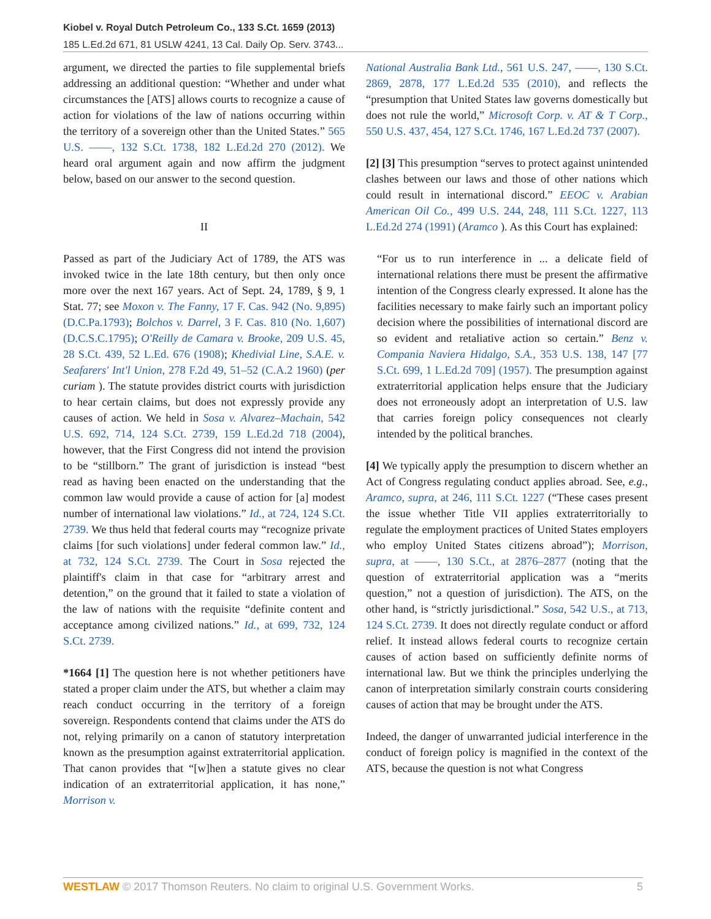Kiobel v. Royal Dutch Petroleum Co., 133 S.Ct. 1659 (2013)
185 L.Ed.2d 671, 81 USLW 4241, 13 Cal. Daily Op. Serv. 3743...
argument, we directed the parties to file supplemental briefs addressing an additional question: “Whether and under what circumstances the [ATS] allows courts to recognize a cause of action for violations of the law of nations occurring within the territory of a sovereign other than the United States.” 565 U.S. ––––, 132 S.Ct. 1738, 182 L.Ed.2d 270 (2012). We heard oral argument again and now affirm the judgment below, based on our answer to the second question.
II
Passed as part of the Judiciary Act of 1789, the ATS was invoked twice in the late 18th century, but then only once more over the next 167 years. Act of Sept. 24, 1789, § 9, 1 Stat. 77; see Moxon v. The Fanny, 17 F. Cas. 942 (No. 9,895) (D.C.Pa.1793); Bolchos v. Darrel, 3 F. Cas. 810 (No. 1,607) (D.C.S.C.1795); O'Reilly de Camara v. Brooke, 209 U.S. 45, 28 S.Ct. 439, 52 L.Ed. 676 (1908); Khedivial Line, S.A.E. v. Seafarers' Int'l Union, 278 F.2d 49, 51–52 (C.A.2 1960) (per curiam ). The statute provides district courts with jurisdiction to hear certain claims, but does not expressly provide any causes of action. We held in Sosa v. Alvarez–Machain, 542 U.S. 692, 714, 124 S.Ct. 2739, 159 L.Ed.2d 718 (2004), however, that the First Congress did not intend the provision to be “stillborn.” The grant of jurisdiction is instead “best read as having been enacted on the understanding that the common law would provide a cause of action for [a] modest number of international law violations.” Id., at 724, 124 S.Ct. 2739. We thus held that federal courts may “recognize private claims [for such violations] under federal common law.” Id., at 732, 124 S.Ct. 2739. The Court in Sosa rejected the plaintiff's claim in that case for “arbitrary arrest and detention,” on the ground that it failed to state a violation of the law of nations with the requisite “definite content and acceptance among civilized nations.” Id., at 699, 732, 124 S.Ct. 2739.
*1664 [1] The question here is not whether petitioners have stated a proper claim under the ATS, but whether a claim may reach conduct occurring in the territory of a foreign sovereign. Respondents contend that claims under the ATS do not, relying primarily on a canon of statutory interpretation known as the presumption against extraterritorial application. That canon provides that “[w]hen a statute gives no clear indication of an extraterritorial application, it has none,” Morrison v.
National Australia Bank Ltd., 561 U.S. 247, ––––, 130 S.Ct. 2869, 2878, 177 L.Ed.2d 535 (2010), and reflects the “presumption that United States law governs domestically but does not rule the world,” Microsoft Corp. v. AT & T Corp., 550 U.S. 437, 454, 127 S.Ct. 1746, 167 L.Ed.2d 737 (2007).
[2] [3] This presumption “serves to protect against unintended clashes between our laws and those of other nations which could result in international discord.” EEOC v. Arabian American Oil Co., 499 U.S. 244, 248, 111 S.Ct. 1227, 113 L.Ed.2d 274 (1991) (Aramco ). As this Court has explained:
“For us to run interference in ... a delicate field of international relations there must be present the affirmative intention of the Congress clearly expressed. It alone has the facilities necessary to make fairly such an important policy decision where the possibilities of international discord are so evident and retaliative action so certain.” Benz v. Compania Naviera Hidalgo, S.A., 353 U.S. 138, 147 [77 S.Ct. 699, 1 L.Ed.2d 709] (1957). The presumption against extraterritorial application helps ensure that the Judiciary does not erroneously adopt an interpretation of U.S. law that carries foreign policy consequences not clearly intended by the political branches.
[4] We typically apply the presumption to discern whether an Act of Congress regulating conduct applies abroad. See, e.g., Aramco, supra, at 246, 111 S.Ct. 1227 (“These cases present the issue whether Title VII applies extraterritorially to regulate the employment practices of United States employers who employ United States citizens abroad”); Morrison, supra, at ––––, 130 S.Ct., at 2876–2877 (noting that the question of extraterritorial application was a “merits question,” not a question of jurisdiction). The ATS, on the other hand, is “strictly jurisdictional.” Sosa, 542 U.S., at 713, 124 S.Ct. 2739. It does not directly regulate conduct or afford relief. It instead allows federal courts to recognize certain causes of action based on sufficiently definite norms of international law. But we think the principles underlying the canon of interpretation similarly constrain courts considering causes of action that may be brought under the ATS.
Indeed, the danger of unwarranted judicial interference in the conduct of foreign policy is magnified in the context of the ATS, because the question is not what Congress
WESTLAW © 2017 Thomson Reuters. No claim to original U.S. Government Works. 5